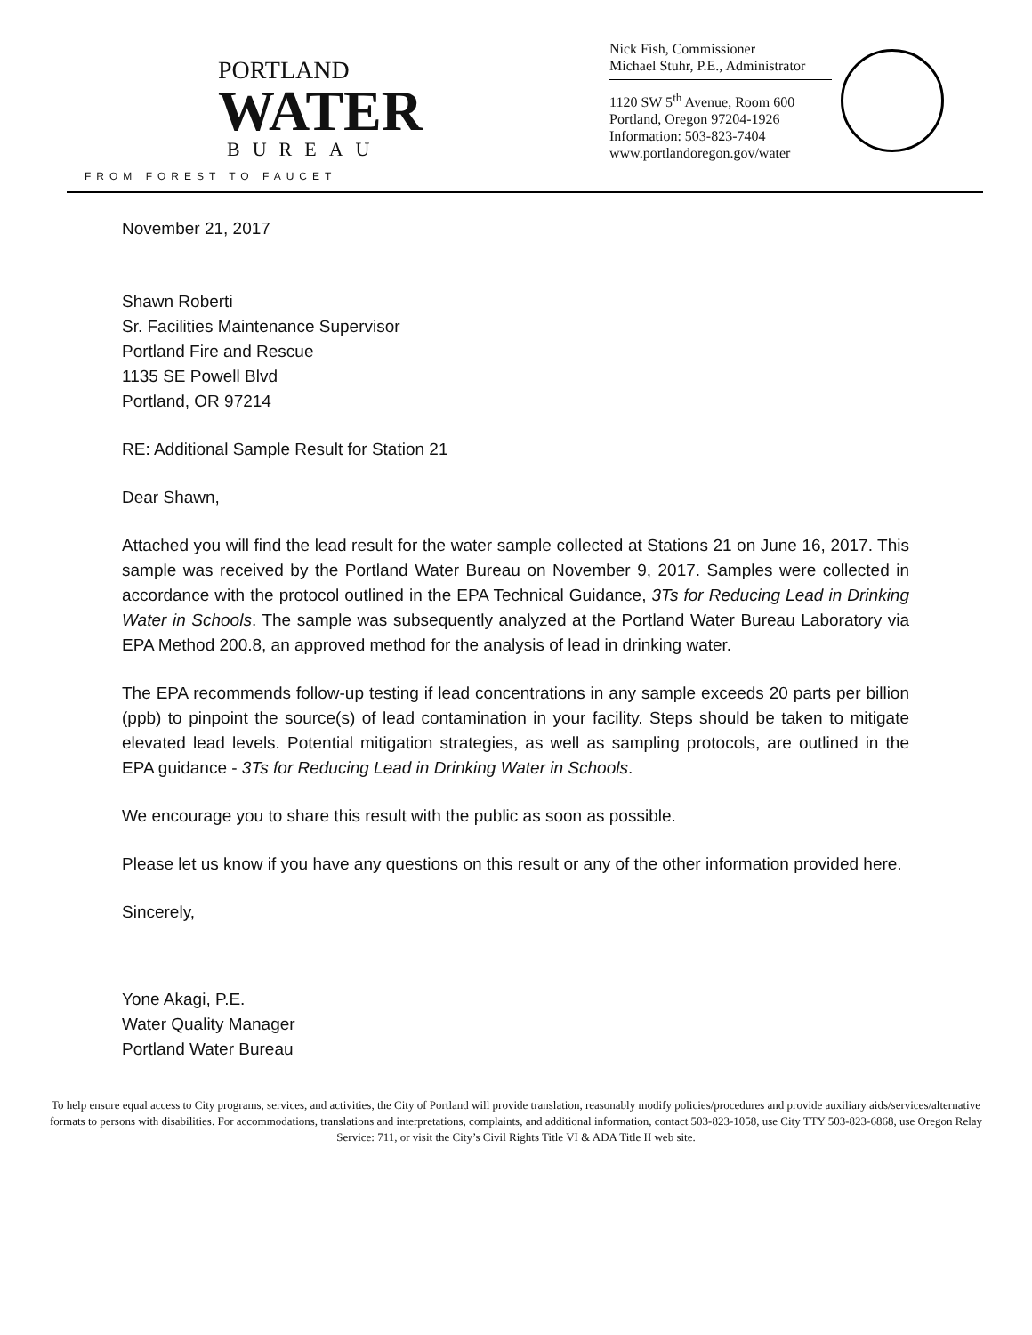PORTLAND
WATER
BUREAU
FROM FOREST TO FAUCET
Nick Fish, Commissioner
Michael Stuhr, P.E., Administrator
1120 SW 5<sup>th</sup> Avenue, Room 600
Portland, Oregon 97204-1926
Information: 503-823-7404
www.portlandoregon.gov/water
November 21, 2017
Shawn Roberti
Sr. Facilities Maintenance Supervisor
Portland Fire and Rescue
1135 SE Powell Blvd
Portland, OR 97214
RE: Additional Sample Result for Station 21
Dear Shawn,
Attached you will find the lead result for the water sample collected at Stations 21 on June 16, 2017. This sample was received by the Portland Water Bureau on November 9, 2017. Samples were collected in accordance with the protocol outlined in the EPA Technical Guidance, 3Ts for Reducing Lead in Drinking Water in Schools. The sample was subsequently analyzed at the Portland Water Bureau Laboratory via EPA Method 200.8, an approved method for the analysis of lead in drinking water.
The EPA recommends follow-up testing if lead concentrations in any sample exceeds 20 parts per billion (ppb) to pinpoint the source(s) of lead contamination in your facility. Steps should be taken to mitigate elevated lead levels. Potential mitigation strategies, as well as sampling protocols, are outlined in the EPA guidance - 3Ts for Reducing Lead in Drinking Water in Schools.
We encourage you to share this result with the public as soon as possible.
Please let us know if you have any questions on this result or any of the other information provided here.
Sincerely,
Yone Akagi, P.E.
Water Quality Manager
Portland Water Bureau
To help ensure equal access to City programs, services, and activities, the City of Portland will provide translation, reasonably modify policies/procedures and provide auxiliary aids/services/alternative formats to persons with disabilities. For accommodations, translations and interpretations, complaints, and additional information, contact 503-823-1058, use City TTY 503-823-6868, use Oregon Relay Service: 711, or visit the City’s Civil Rights Title VI & ADA Title II web site.